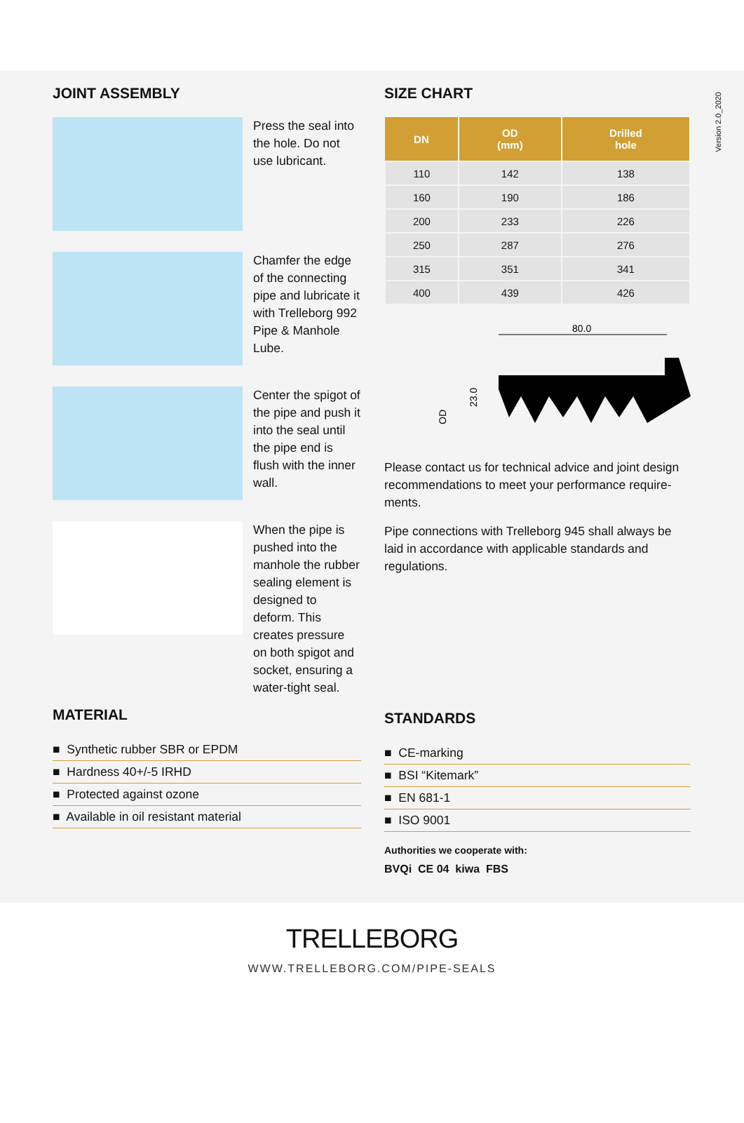Version 2.0_2020
JOINT ASSEMBLY
Press the seal into the hole. Do not use lubricant.
Chamfer the edge of the connecting pipe and lubricate it with Trelleborg 992 Pipe & Manhole Lube.
Center the spigot of the pipe and push it into the seal until the pipe end is flush with the inner wall.
When the pipe is pushed into the manhole the rubber sealing element is designed to deform. This creates pressure on both spigot and socket, ensuring a water-tight seal.
MATERIAL
■ Synthetic rubber SBR or EPDM
■ Hardness 40+/-5 IRHD
■ Protected against ozone
■ Available in oil resistant material
SIZE CHART
| DN | OD (mm) | Drilled hole |
| --- | --- | --- |
| 110 | 142 | 138 |
| 160 | 190 | 186 |
| 200 | 233 | 226 |
| 250 | 287 | 276 |
| 315 | 351 | 341 |
| 400 | 439 | 426 |
80.0
23.0
OD
Please contact us for technical advice and joint design recommendations to meet your performance require-ments.
Pipe connections with Trelleborg 945 shall always be laid in accordance with applicable standards and regulations.
STANDARDS
■ CE-marking
■ BSI “Kitemark”
■ EN 681-1
■ ISO 9001
Authorities we cooperate with:
BVQi CE 04 kiwa FBS
TRELLEBORG
WWW.TRELLEBORG.COM/PIPE-SEALS